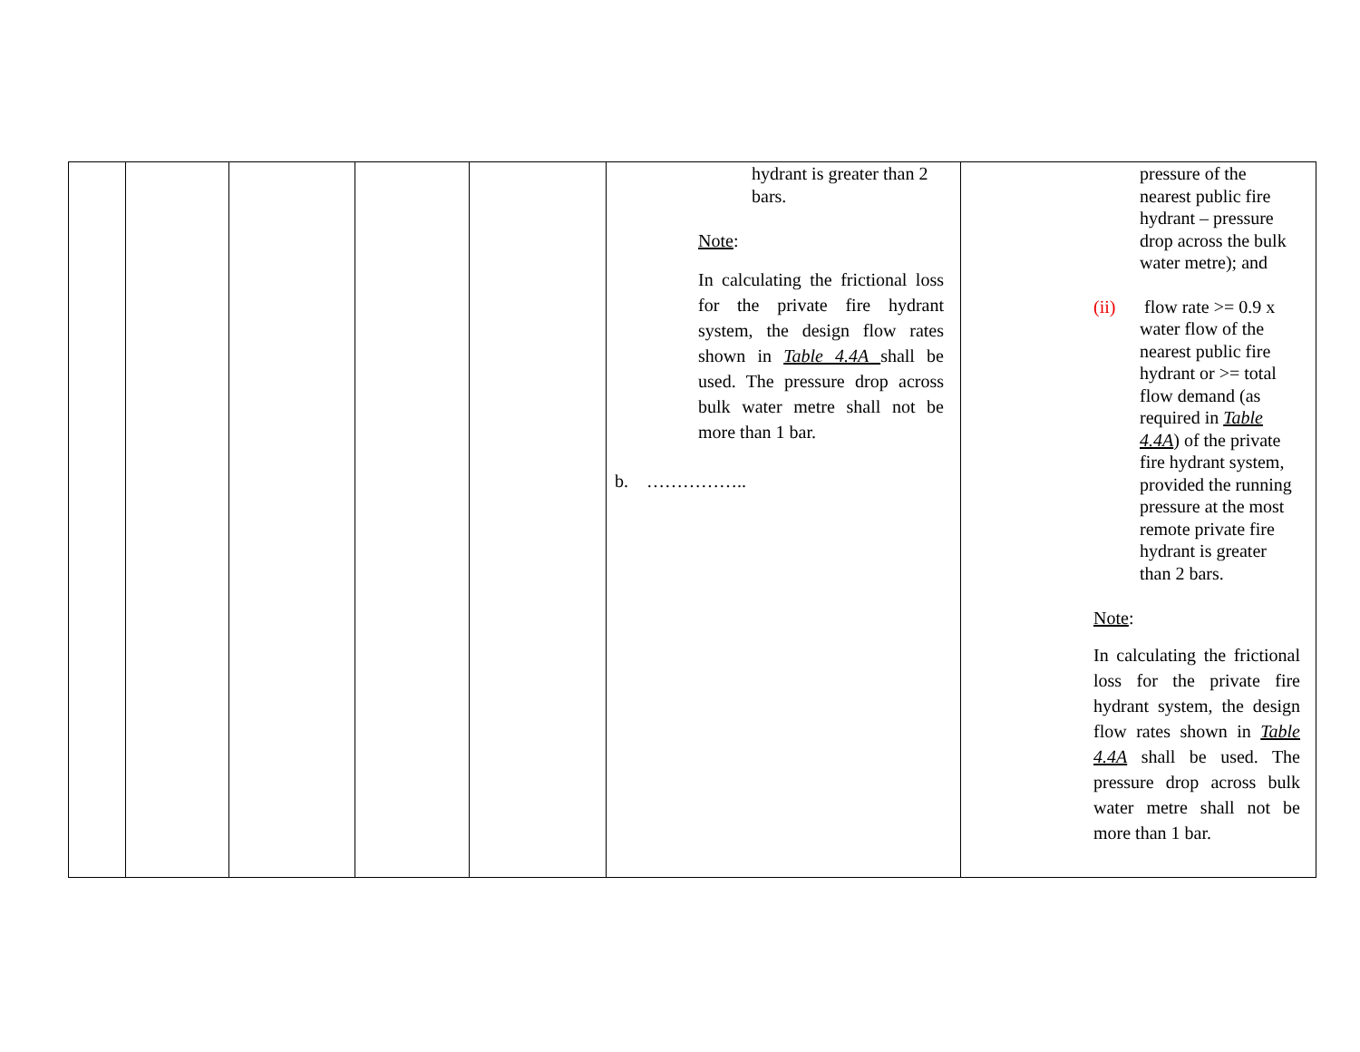| | | | | | hydrant is greater than 2 bars. Note : In calculating the frictional loss for the private fire hydrant system, the design flow rates shown in Table 4.4A shall be used. The pressure drop across bulk water metre shall not be more than 1 bar. b. …………….. | pressure of the nearest public fire hydrant – pressure drop across the bulk water metre); and (ii) flow rate >= 0.9 x water flow of the nearest public fire hydrant or >= total flow demand (as required in Table 4.4A ) of the private fire hydrant system, provided the running pressure at the most remote private fire hydrant is greater than 2 bars. Note : In calculating the frictional loss for the private fire hydrant system, the design flow rates shown in Table 4.4A shall be used. The pressure drop across bulk water metre shall not be more than 1 bar. |